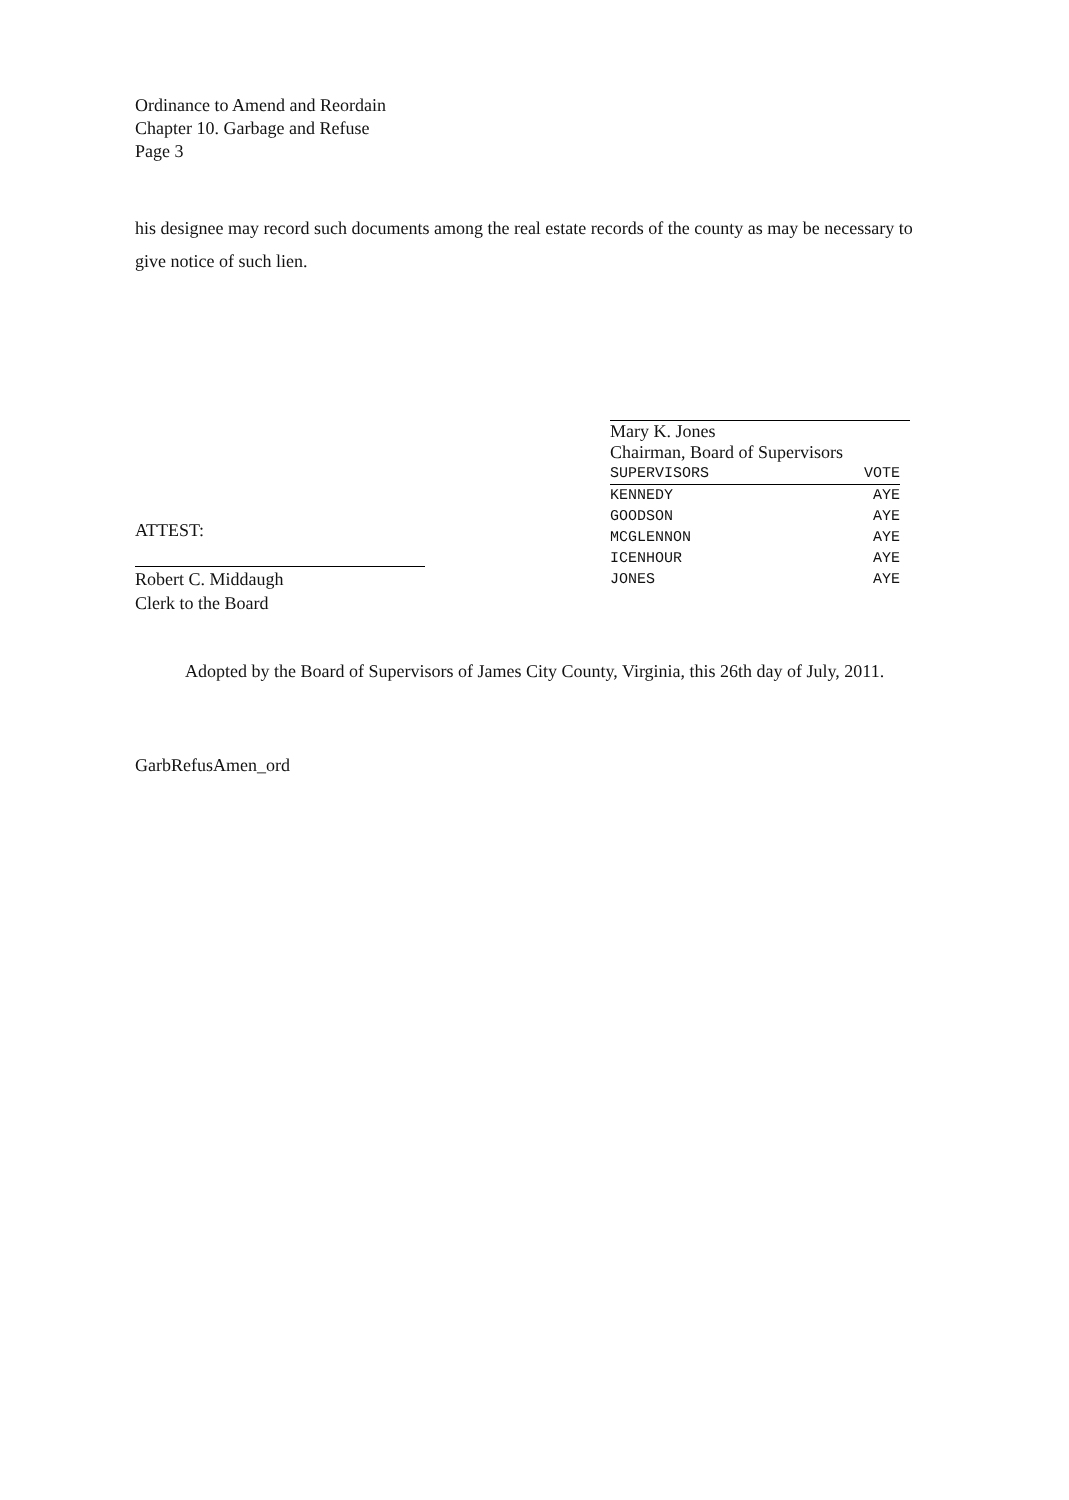Ordinance to Amend and Reordain
Chapter 10. Garbage and Refuse
Page 3
his designee may record such documents among the real estate records of the county as may be necessary to give notice of such lien.
Mary K. Jones
Chairman, Board of Supervisors
| SUPERVISORS | VOTE |
| --- | --- |
| KENNEDY | AYE |
| GOODSON | AYE |
| MCGLENNON | AYE |
| ICENHOUR | AYE |
| JONES | AYE |
ATTEST:
Robert C. Middaugh
Clerk to the Board
Adopted by the Board of Supervisors of James City County, Virginia, this 26th day of July, 2011.
GarbRefusAmen_ord